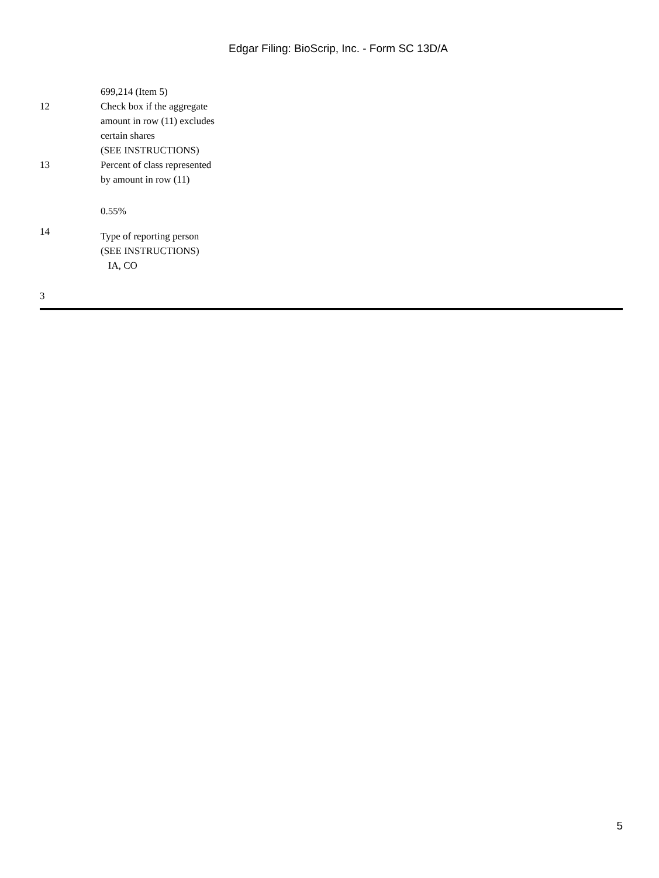Edgar Filing: BioScrip, Inc. - Form SC 13D/A
| | 699,214 (Item 5) |
| 12 | Check box if the aggregate amount in row (11) excludes certain shares (SEE INSTRUCTIONS) |
| 13 | Percent of class represented by amount in row (11) 0.55% |
| 14 | Type of reporting person (SEE INSTRUCTIONS) IA, CO |
3
5